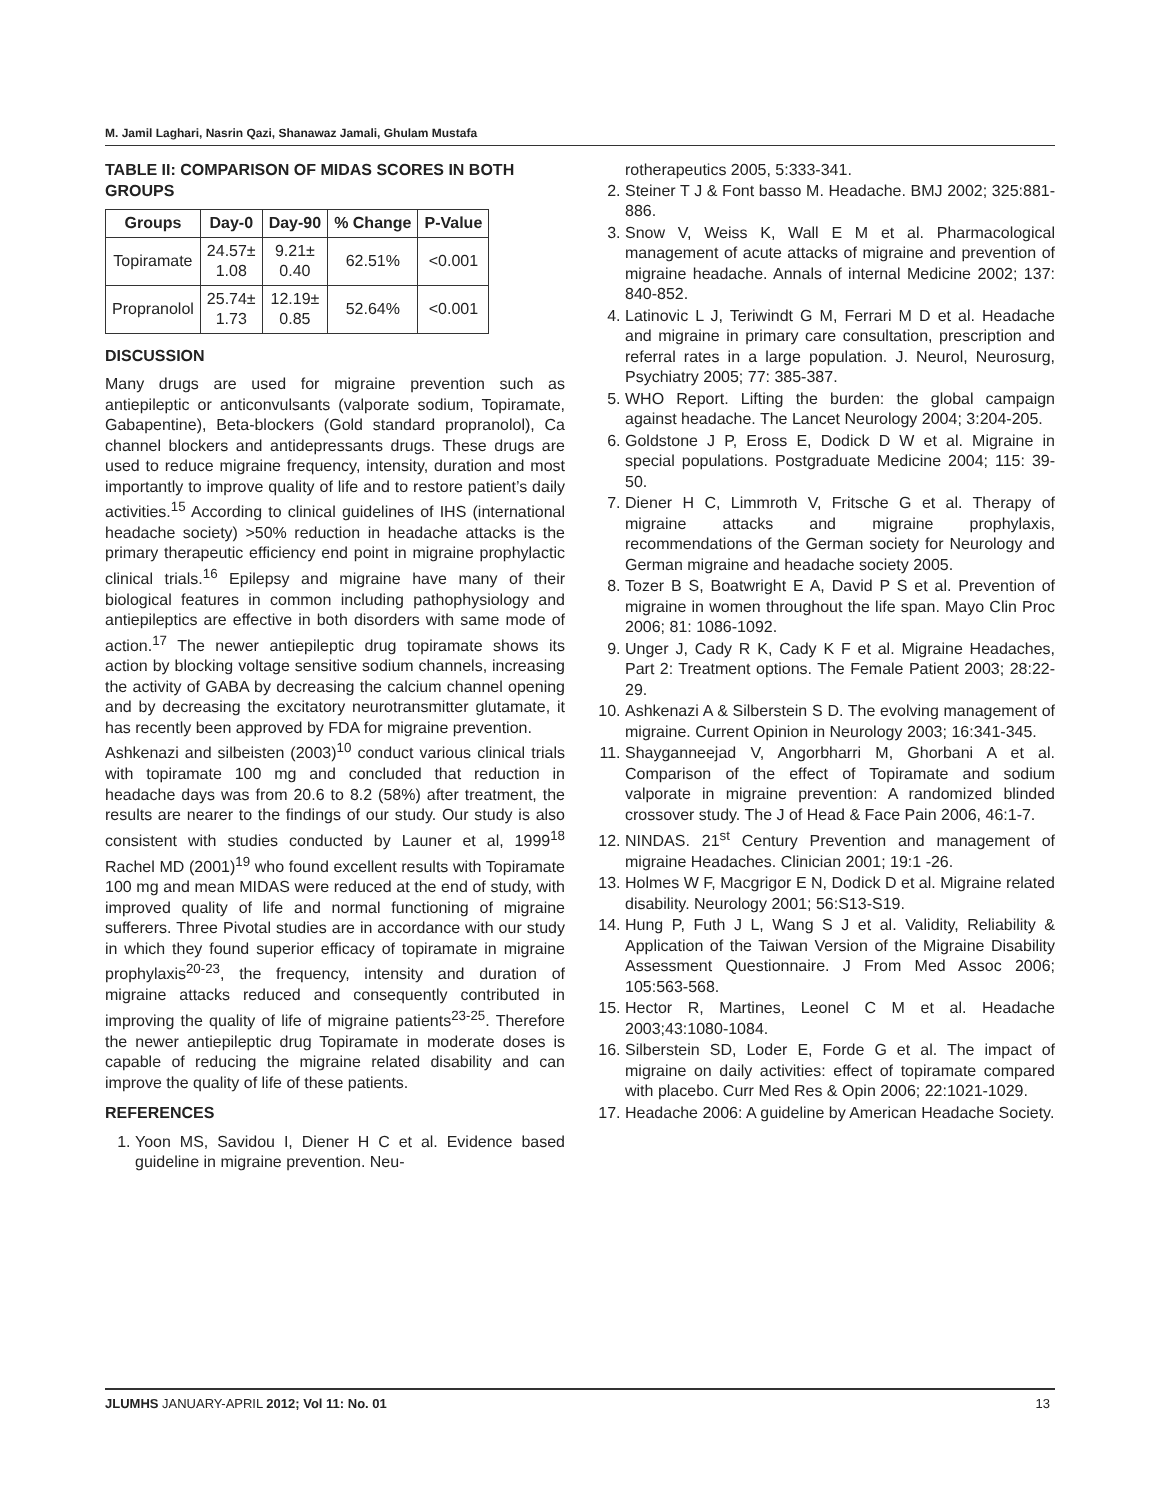M. Jamil Laghari, Nasrin Qazi, Shanawaz Jamali, Ghulam Mustafa
TABLE II: COMPARISON OF MIDAS SCORES IN BOTH GROUPS
| Groups | Day-0 | Day-90 | % Change | P-Value |
| --- | --- | --- | --- | --- |
| Topiramate | 24.57± 1.08 | 9.21± 0.40 | 62.51% | <0.001 |
| Propranolol | 25.74± 1.73 | 12.19± 0.85 | 52.64% | <0.001 |
DISCUSSION
Many drugs are used for migraine prevention such as antiepileptic or anticonvulsants (valporate sodium, Topiramate, Gabapentine), Beta-blockers (Gold standard propranolol), Ca channel blockers and antidepressants drugs. These drugs are used to reduce migraine frequency, intensity, duration and most importantly to improve quality of life and to restore patient’s daily activities.<sup>15</sup> According to clinical guidelines of IHS (international headache society) >50% reduction in headache attacks is the primary therapeutic efficiency end point in migraine prophylactic clinical trials.<sup>16</sup> Epilepsy and migraine have many of their biological features in common including pathophysiology and antiepileptics are effective in both disorders with same mode of action.<sup>17</sup> The newer antiepileptic drug topiramate shows its action by blocking voltage sensitive sodium channels, increasing the activity of GABA by decreasing the calcium channel opening and by decreasing the excitatory neurotransmitter glutamate, it has recently been approved by FDA for migraine prevention.
Ashkenazi and silbeisten (2003)<sup>10</sup> conduct various clinical trials with topiramate 100 mg and concluded that reduction in headache days was from 20.6 to 8.2 (58%) after treatment, the results are nearer to the findings of our study. Our study is also consistent with studies conducted by Launer et al, 1999<sup>18</sup> Rachel MD (2001)<sup>19</sup> who found excellent results with Topiramate 100 mg and mean MIDAS were reduced at the end of study, with improved quality of life and normal functioning of migraine sufferers. Three Pivotal studies are in accordance with our study in which they found superior efficacy of topiramate in migraine prophylaxis<sup>20-23</sup>, the frequency, intensity and duration of migraine attacks reduced and consequently contributed in improving the quality of life of migraine patients<sup>23-25</sup>. Therefore the newer antiepileptic drug Topiramate in moderate doses is capable of reducing the migraine related disability and can improve the quality of life of these patients.
REFERENCES
1. Yoon MS, Savidou I, Diener H C et al. Evidence based guideline in migraine prevention. Neu-
rotherapeutics 2005, 5:333-341.
2. Steiner T J & Font basso M. Headache. BMJ 2002; 325:881-886.
3. Snow V, Weiss K, Wall E M et al. Pharmacological management of acute attacks of migraine and prevention of migraine headache. Annals of internal Medicine 2002; 137: 840-852.
4. Latinovic L J, Teriwindt G M, Ferrari M D et al. Headache and migraine in primary care consultation, prescription and referral rates in a large population. J. Neurol, Neurosurg, Psychiatry 2005; 77: 385-387.
5. WHO Report. Lifting the burden: the global campaign against headache. The Lancet Neurology 2004; 3:204-205.
6. Goldstone J P, Eross E, Dodick D W et al. Migraine in special populations. Postgraduate Medicine 2004; 115: 39-50.
7. Diener H C, Limmroth V, Fritsche G et al. Therapy of migraine attacks and migraine prophylaxis, recommendations of the German society for Neurology and German migraine and headache society 2005.
8. Tozer B S, Boatwright E A, David P S et al. Prevention of migraine in women throughout the life span. Mayo Clin Proc 2006; 81: 1086-1092.
9. Unger J, Cady R K, Cady K F et al. Migraine Headaches, Part 2: Treatment options. The Female Patient 2003; 28:22-29.
10. Ashkenazi A & Silberstein S D. The evolving management of migraine. Current Opinion in Neurology 2003; 16:341-345.
11. Shayganneejad V, Angorbharri M, Ghorbani A et al. Comparison of the effect of Topiramate and sodium valporate in migraine prevention: A randomized blinded crossover study. The J of Head & Face Pain 2006, 46:1-7.
12. NINDAS. 21<sup>st</sup> Century Prevention and management of migraine Headaches. Clinician 2001; 19:1 -26.
13. Holmes W F, Macgrigor E N, Dodick D et al. Migraine related disability. Neurology 2001; 56:S13-S19.
14. Hung P, Futh J L, Wang S J et al. Validity, Reliability & Application of the Taiwan Version of the Migraine Disability Assessment Questionnaire. J From Med Assoc 2006; 105:563-568.
15. Hector R, Martines, Leonel C M et al. Headache 2003;43:1080-1084.
16. Silberstein SD, Loder E, Forde G et al. The impact of migraine on daily activities: effect of topiramate compared with placebo. Curr Med Res & Opin 2006; 22:1021-1029.
17. Headache 2006: A guideline by American Headache Society.
JLUMHS JANUARY-APRIL 2012; Vol 11: No. 01 13